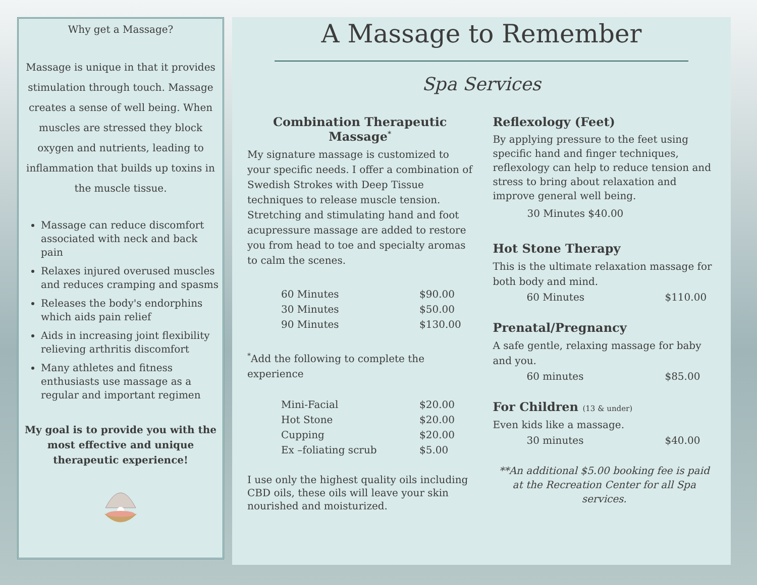Why get a Massage?
Massage is unique in that it provides stimulation through touch. Massage creates a sense of well being. When muscles are stressed they block oxygen and nutrients, leading to inflammation that builds up toxins in the muscle tissue.
Massage can reduce discomfort associated with neck and back pain
Relaxes injured overused muscles and reduces cramping and spasms
Releases the body's endorphins which aids pain relief
Aids in increasing joint flexibility relieving arthritis discomfort
Many athletes and fitness enthusiasts use massage as a regular and important regimen
My goal is to provide you with the most effective and unique therapeutic experience!
A Massage to Remember
Spa Services
Combination Therapeutic Massage<sup>*</sup>
My signature massage is customized to your specific needs. I offer a combination of Swedish Strokes with Deep Tissue techniques to release muscle tension. Stretching and stimulating hand and foot acupressure massage are added to restore you from head to toe and specialty aromas to calm the scenes.
| 60 Minutes | $90.00 |
| 30 Minutes | $50.00 |
| 90 Minutes | $130.00 |
<sup>*</sup> Add the following to complete the experience
| Mini-Facial | $20.00 |
| Hot Stone | $20.00 |
| Cupping | $20.00 |
| Ex –foliating scrub | $5.00 |
I use only the highest quality oils including CBD oils, these oils will leave your skin nourished and moisturized.
Reflexology (Feet)
By applying pressure to the feet using specific hand and finger techniques, reflexology can help to reduce tension and stress to bring about relaxation and improve general well being.
30 Minutes $40.00
Hot Stone Therapy
This is the ultimate relaxation massage for both body and mind.
| 60 Minutes | $110.00 |
Prenatal/Pregnancy
A safe gentle, relaxing massage for baby and you.
| 60 minutes | $85.00 |
For Children (13 & under)
Even kids like a massage.
| 30 minutes | $40.00 |
**An additional $5.00 booking fee is paid at the Recreation Center for all Spa services.